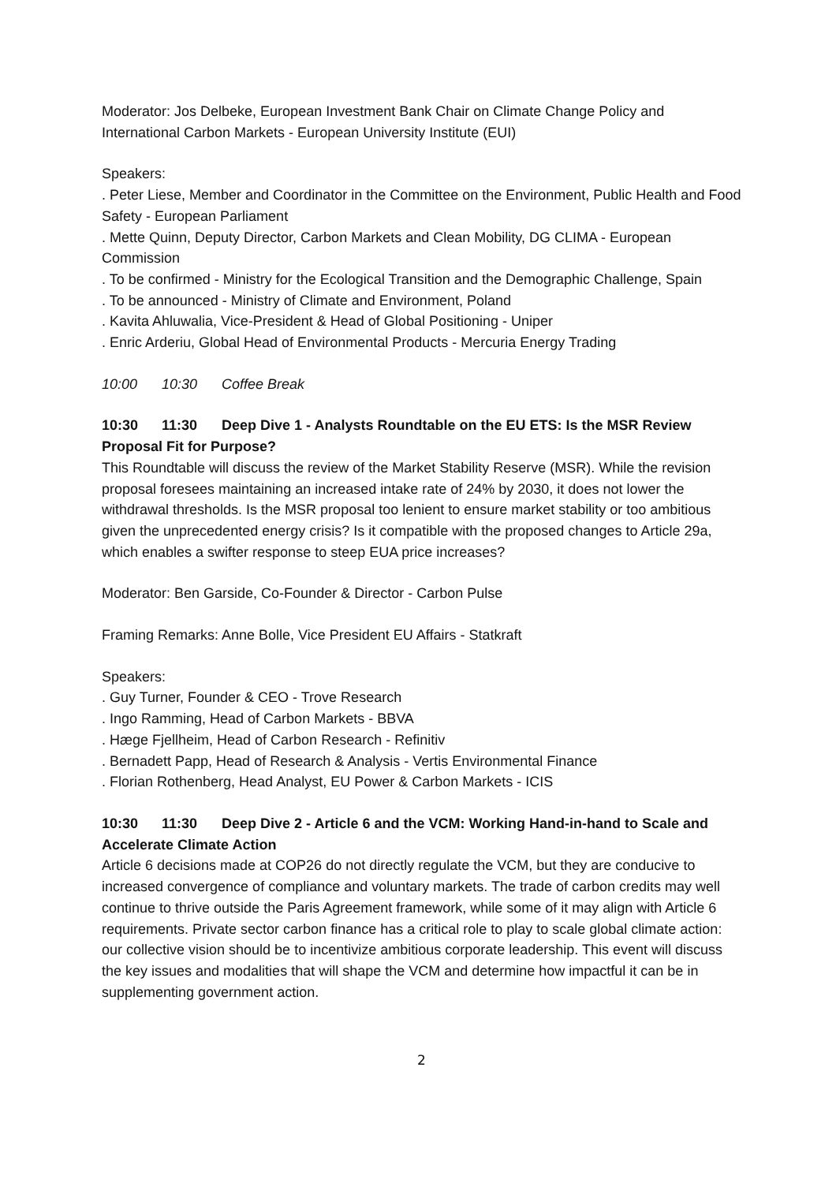Moderator: Jos Delbeke, European Investment Bank Chair on Climate Change Policy and International Carbon Markets - European University Institute (EUI)
Speakers:
. Peter Liese, Member and Coordinator in the Committee on the Environment, Public Health and Food Safety - European Parliament
. Mette Quinn, Deputy Director, Carbon Markets and Clean Mobility, DG CLIMA - European Commission
. To be confirmed - Ministry for the Ecological Transition and the Demographic Challenge, Spain
. To be announced - Ministry of Climate and Environment, Poland
. Kavita Ahluwalia, Vice-President & Head of Global Positioning - Uniper
. Enric Arderiu, Global Head of Environmental Products - Mercuria Energy Trading
10:00 10:30 Coffee Break
10:30 11:30 Deep Dive 1 - Analysts Roundtable on the EU ETS: Is the MSR Review Proposal Fit for Purpose?
This Roundtable will discuss the review of the Market Stability Reserve (MSR). While the revision proposal foresees maintaining an increased intake rate of 24% by 2030, it does not lower the withdrawal thresholds. Is the MSR proposal too lenient to ensure market stability or too ambitious given the unprecedented energy crisis? Is it compatible with the proposed changes to Article 29a, which enables a swifter response to steep EUA price increases?
Moderator: Ben Garside, Co-Founder & Director - Carbon Pulse
Framing Remarks: Anne Bolle, Vice President EU Affairs - Statkraft
Speakers:
. Guy Turner, Founder & CEO - Trove Research
. Ingo Ramming, Head of Carbon Markets - BBVA
. Hæge Fjellheim, Head of Carbon Research - Refinitiv
. Bernadett Papp, Head of Research & Analysis - Vertis Environmental Finance
. Florian Rothenberg, Head Analyst, EU Power & Carbon Markets - ICIS
10:30 11:30 Deep Dive 2 - Article 6 and the VCM: Working Hand-in-hand to Scale and Accelerate Climate Action
Article 6 decisions made at COP26 do not directly regulate the VCM, but they are conducive to increased convergence of compliance and voluntary markets. The trade of carbon credits may well continue to thrive outside the Paris Agreement framework, while some of it may align with Article 6 requirements. Private sector carbon finance has a critical role to play to scale global climate action: our collective vision should be to incentivize ambitious corporate leadership. This event will discuss the key issues and modalities that will shape the VCM and determine how impactful it can be in supplementing government action.
2